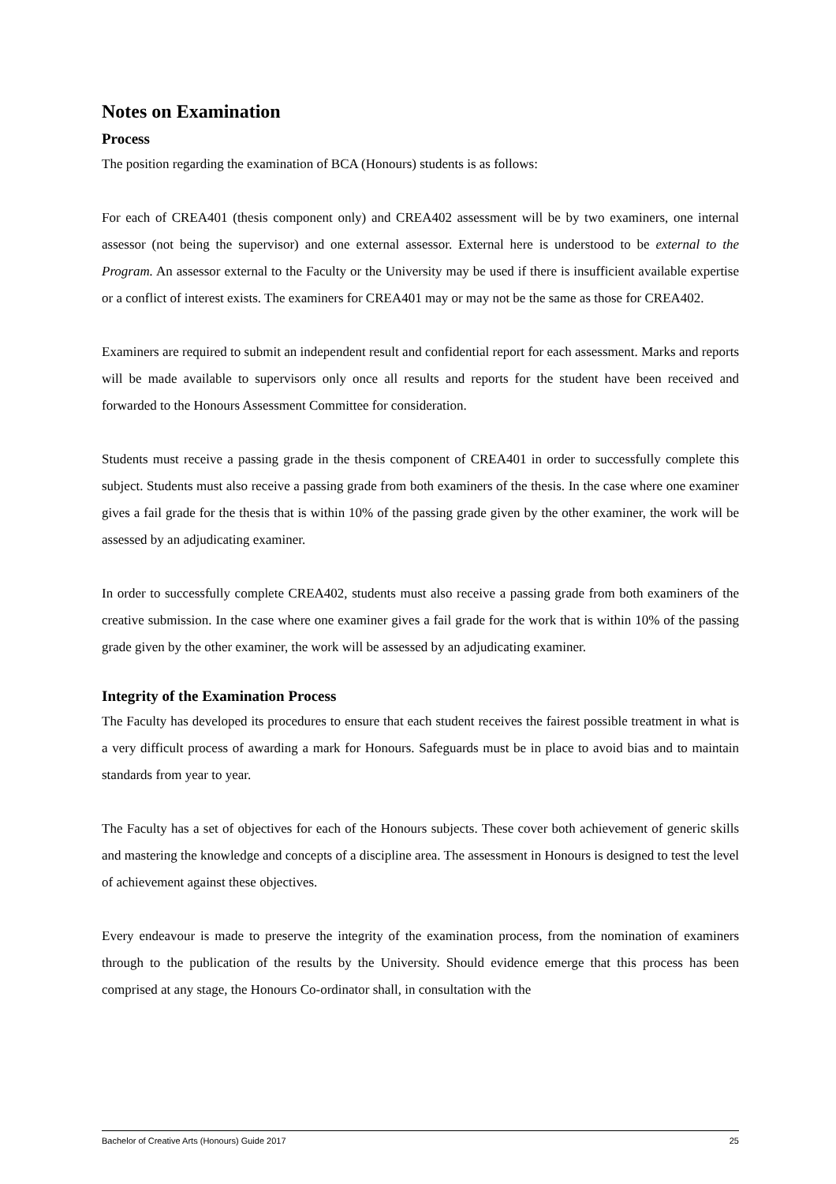Notes on Examination
Process
The position regarding the examination of BCA (Honours) students is as follows:
For each of CREA401 (thesis component only) and CREA402 assessment will be by two examiners, one internal assessor (not being the supervisor) and one external assessor. External here is understood to be external to the Program. An assessor external to the Faculty or the University may be used if there is insufficient available expertise or a conflict of interest exists. The examiners for CREA401 may or may not be the same as those for CREA402.
Examiners are required to submit an independent result and confidential report for each assessment. Marks and reports will be made available to supervisors only once all results and reports for the student have been received and forwarded to the Honours Assessment Committee for consideration.
Students must receive a passing grade in the thesis component of CREA401 in order to successfully complete this subject. Students must also receive a passing grade from both examiners of the thesis. In the case where one examiner gives a fail grade for the thesis that is within 10% of the passing grade given by the other examiner, the work will be assessed by an adjudicating examiner.
In order to successfully complete CREA402, students must also receive a passing grade from both examiners of the creative submission. In the case where one examiner gives a fail grade for the work that is within 10% of the passing grade given by the other examiner, the work will be assessed by an adjudicating examiner.
Integrity of the Examination Process
The Faculty has developed its procedures to ensure that each student receives the fairest possible treatment in what is a very difficult process of awarding a mark for Honours. Safeguards must be in place to avoid bias and to maintain standards from year to year.
The Faculty has a set of objectives for each of the Honours subjects. These cover both achievement of generic skills and mastering the knowledge and concepts of a discipline area. The assessment in Honours is designed to test the level of achievement against these objectives.
Every endeavour is made to preserve the integrity of the examination process, from the nomination of examiners through to the publication of the results by the University. Should evidence emerge that this process has been comprised at any stage, the Honours Co-ordinator shall, in consultation with the
Bachelor of Creative Arts (Honours) Guide 2017 25